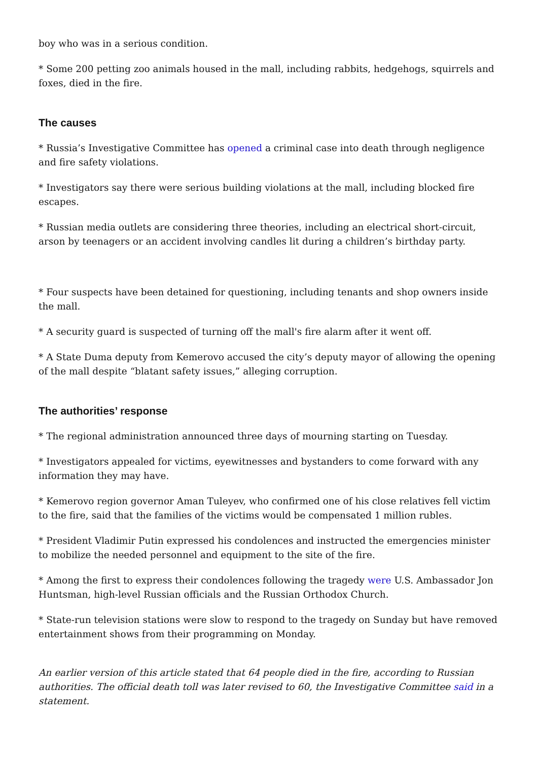boy who was in a serious condition.
* Some 200 petting zoo animals housed in the mall, including rabbits, hedgehogs, squirrels and foxes, died in the fire.
The causes
* Russia’s Investigative Committee has opened a criminal case into death through negligence and fire safety violations.
* Investigators say there were serious building violations at the mall, including blocked fire escapes.
* Russian media outlets are considering three theories, including an electrical short-circuit, arson by teenagers or an accident involving candles lit during a children’s birthday party.
* Four suspects have been detained for questioning, including tenants and shop owners inside the mall.
* A security guard is suspected of turning off the mall's fire alarm after it went off.
* A State Duma deputy from Kemerovo accused the city’s deputy mayor of allowing the opening of the mall despite “blatant safety issues,” alleging corruption.
The authorities’ response
* The regional administration announced three days of mourning starting on Tuesday.
* Investigators appealed for victims, eyewitnesses and bystanders to come forward with any information they may have.
* Kemerovo region governor Aman Tuleyev, who confirmed one of his close relatives fell victim to the fire, said that the families of the victims would be compensated 1 million rubles.
* President Vladimir Putin expressed his condolences and instructed the emergencies minister to mobilize the needed personnel and equipment to the site of the fire.
* Among the first to express their condolences following the tragedy were U.S. Ambassador Jon Huntsman, high-level Russian officials and the Russian Orthodox Church.
* State-run television stations were slow to respond to the tragedy on Sunday but have removed entertainment shows from their programming on Monday.
An earlier version of this article stated that 64 people died in the fire, according to Russian authorities. The official death toll was later revised to 60, the Investigative Committee said in a statement.